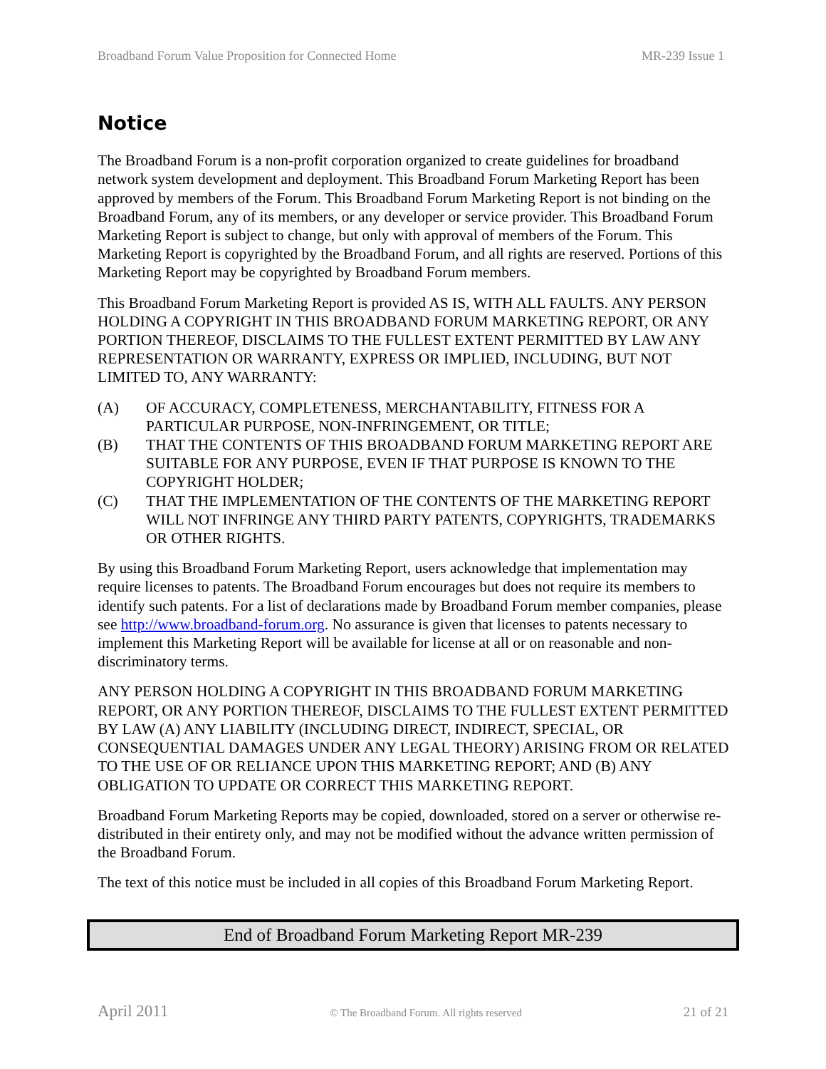Broadband Forum Value Proposition for Connected Home MR-239 Issue 1
Notice
The Broadband Forum is a non-profit corporation organized to create guidelines for broadband network system development and deployment. This Broadband Forum Marketing Report has been approved by members of the Forum. This Broadband Forum Marketing Report is not binding on the Broadband Forum, any of its members, or any developer or service provider. This Broadband Forum Marketing Report is subject to change, but only with approval of members of the Forum. This Marketing Report is copyrighted by the Broadband Forum, and all rights are reserved. Portions of this Marketing Report may be copyrighted by Broadband Forum members.
This Broadband Forum Marketing Report is provided AS IS, WITH ALL FAULTS. ANY PERSON HOLDING A COPYRIGHT IN THIS BROADBAND FORUM MARKETING REPORT, OR ANY PORTION THEREOF, DISCLAIMS TO THE FULLEST EXTENT PERMITTED BY LAW ANY REPRESENTATION OR WARRANTY, EXPRESS OR IMPLIED, INCLUDING, BUT NOT LIMITED TO, ANY WARRANTY:
(A) OF ACCURACY, COMPLETENESS, MERCHANTABILITY, FITNESS FOR A PARTICULAR PURPOSE, NON-INFRINGEMENT, OR TITLE;
(B) THAT THE CONTENTS OF THIS BROADBAND FORUM MARKETING REPORT ARE SUITABLE FOR ANY PURPOSE, EVEN IF THAT PURPOSE IS KNOWN TO THE COPYRIGHT HOLDER;
(C) THAT THE IMPLEMENTATION OF THE CONTENTS OF THE MARKETING REPORT WILL NOT INFRINGE ANY THIRD PARTY PATENTS, COPYRIGHTS, TRADEMARKS OR OTHER RIGHTS.
By using this Broadband Forum Marketing Report, users acknowledge that implementation may require licenses to patents. The Broadband Forum encourages but does not require its members to identify such patents. For a list of declarations made by Broadband Forum member companies, please see http://www.broadband-forum.org. No assurance is given that licenses to patents necessary to implement this Marketing Report will be available for license at all or on reasonable and non-discriminatory terms.
ANY PERSON HOLDING A COPYRIGHT IN THIS BROADBAND FORUM MARKETING REPORT, OR ANY PORTION THEREOF, DISCLAIMS TO THE FULLEST EXTENT PERMITTED BY LAW (A) ANY LIABILITY (INCLUDING DIRECT, INDIRECT, SPECIAL, OR CONSEQUENTIAL DAMAGES UNDER ANY LEGAL THEORY) ARISING FROM OR RELATED TO THE USE OF OR RELIANCE UPON THIS MARKETING REPORT; AND (B) ANY OBLIGATION TO UPDATE OR CORRECT THIS MARKETING REPORT.
Broadband Forum Marketing Reports may be copied, downloaded, stored on a server or otherwise re-distributed in their entirety only, and may not be modified without the advance written permission of the Broadband Forum.
The text of this notice must be included in all copies of this Broadband Forum Marketing Report.
End of Broadband Forum Marketing Report MR-239
April 2011 © The Broadband Forum. All rights reserved 21 of 21